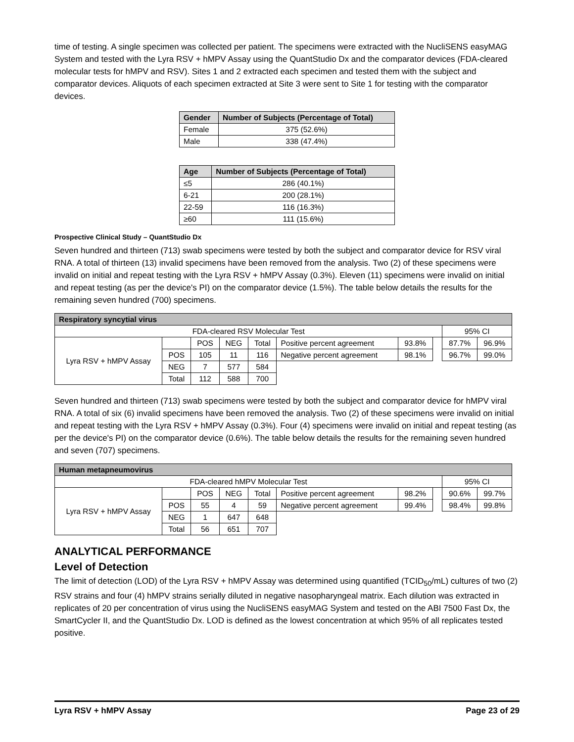time of testing. A single specimen was collected per patient. The specimens were extracted with the NucliSENS easyMAG System and tested with the Lyra RSV + hMPV Assay using the QuantStudio Dx and the comparator devices (FDA-cleared molecular tests for hMPV and RSV). Sites 1 and 2 extracted each specimen and tested them with the subject and comparator devices. Aliquots of each specimen extracted at Site 3 were sent to Site 1 for testing with the comparator devices.
| Gender | Number of Subjects (Percentage of Total) |
| --- | --- |
| Female | 375 (52.6%) |
| Male | 338 (47.4%) |
| Age | Number of Subjects (Percentage of Total) |
| --- | --- |
| ≤5 | 286 (40.1%) |
| 6-21 | 200 (28.1%) |
| 22-59 | 116 (16.3%) |
| ≥60 | 111 (15.6%) |
Prospective Clinical Study – QuantStudio Dx
Seven hundred and thirteen (713) swab specimens were tested by both the subject and comparator device for RSV viral RNA. A total of thirteen (13) invalid specimens have been removed from the analysis. Two (2) of these specimens were invalid on initial and repeat testing with the Lyra RSV + hMPV Assay (0.3%). Eleven (11) specimens were invalid on initial and repeat testing (as per the device's PI) on the comparator device (1.5%). The table below details the results for the remaining seven hundred (700) specimens.
| Respiratory syncytial virus | | | | | | | | | |
| FDA-cleared RSV Molecular Test | | | | | | | | 95% CI | |
| Lyra RSV + hMPV Assay | | POS | NEG | Total | Positive percent agreement | 93.8% | | 87.7% | 96.9% |
| | POS | 105 | 11 | 116 | Negative percent agreement | 98.1% | | 96.7% | 99.0% |
| | NEG | 7 | 577 | 584 | | | | | |
| | Total | 112 | 588 | 700 | | | | | |
Seven hundred and thirteen (713) swab specimens were tested by both the subject and comparator device for hMPV viral RNA. A total of six (6) invalid specimens have been removed the analysis. Two (2) of these specimens were invalid on initial and repeat testing with the Lyra RSV + hMPV Assay (0.3%). Four (4) specimens were invalid on initial and repeat testing (as per the device's PI) on the comparator device (0.6%). The table below details the results for the remaining seven hundred and seven (707) specimens.
| Human metapneumovirus | | | | | | | | | |
| FDA-cleared hMPV Molecular Test | | | | | | | | 95% CI | |
| Lyra RSV + hMPV Assay | | POS | NEG | Total | Positive percent agreement | 98.2% | | 90.6% | 99.7% |
| | POS | 55 | 4 | 59 | Negative percent agreement | 99.4% | | 98.4% | 99.8% |
| | NEG | 1 | 647 | 648 | | | | | |
| | Total | 56 | 651 | 707 | | | | | |
ANALYTICAL PERFORMANCE
Level of Detection
The limit of detection (LOD) of the Lyra RSV + hMPV Assay was determined using quantified (TCID<sub>50</sub>/mL) cultures of two (2) RSV strains and four (4) hMPV strains serially diluted in negative nasopharyngeal matrix. Each dilution was extracted in replicates of 20 per concentration of virus using the NucliSENS easyMAG System and tested on the ABI 7500 Fast Dx, the SmartCycler II, and the QuantStudio Dx. LOD is defined as the lowest concentration at which 95% of all replicates tested positive.
Lyra RSV + hMPV Assay Page 23 of 29